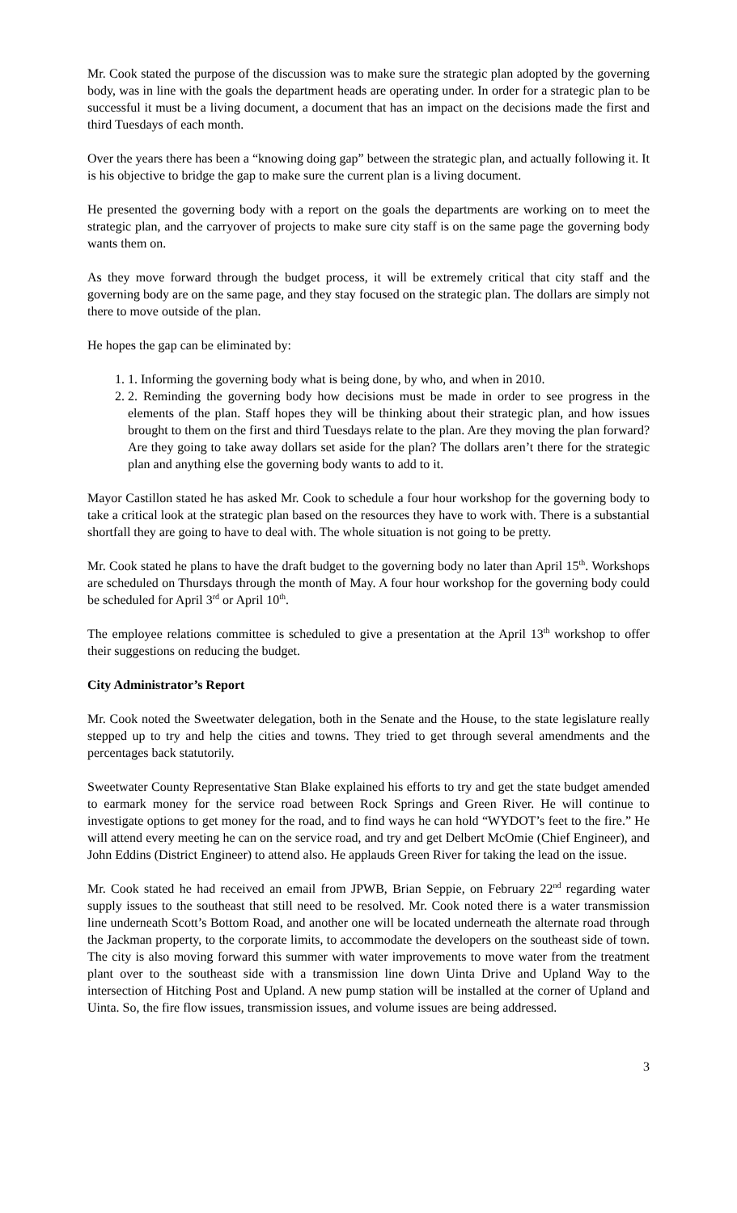Mr. Cook stated the purpose of the discussion was to make sure the strategic plan adopted by the governing body, was in line with the goals the department heads are operating under. In order for a strategic plan to be successful it must be a living document, a document that has an impact on the decisions made the first and third Tuesdays of each month.
Over the years there has been a “knowing doing gap” between the strategic plan, and actually following it. It is his objective to bridge the gap to make sure the current plan is a living document.
He presented the governing body with a report on the goals the departments are working on to meet the strategic plan, and the carryover of projects to make sure city staff is on the same page the governing body wants them on.
As they move forward through the budget process, it will be extremely critical that city staff and the governing body are on the same page, and they stay focused on the strategic plan. The dollars are simply not there to move outside of the plan.
He hopes the gap can be eliminated by:
1. 1. Informing the governing body what is being done, by who, and when in 2010.
2. 2. Reminding the governing body how decisions must be made in order to see progress in the elements of the plan. Staff hopes they will be thinking about their strategic plan, and how issues brought to them on the first and third Tuesdays relate to the plan. Are they moving the plan forward? Are they going to take away dollars set aside for the plan? The dollars aren’t there for the strategic plan and anything else the governing body wants to add to it.
Mayor Castillon stated he has asked Mr. Cook to schedule a four hour workshop for the governing body to take a critical look at the strategic plan based on the resources they have to work with. There is a substantial shortfall they are going to have to deal with. The whole situation is not going to be pretty.
Mr. Cook stated he plans to have the draft budget to the governing body no later than April 15<sup>th</sup>. Workshops are scheduled on Thursdays through the month of May. A four hour workshop for the governing body could be scheduled for April 3<sup>rd</sup> or April 10<sup>th</sup>.
The employee relations committee is scheduled to give a presentation at the April 13<sup>th</sup> workshop to offer their suggestions on reducing the budget.
City Administrator’s Report
Mr. Cook noted the Sweetwater delegation, both in the Senate and the House, to the state legislature really stepped up to try and help the cities and towns. They tried to get through several amendments and the percentages back statutorily.
Sweetwater County Representative Stan Blake explained his efforts to try and get the state budget amended to earmark money for the service road between Rock Springs and Green River. He will continue to investigate options to get money for the road, and to find ways he can hold “WYDOT’s feet to the fire.” He will attend every meeting he can on the service road, and try and get Delbert McOmie (Chief Engineer), and John Eddins (District Engineer) to attend also. He applauds Green River for taking the lead on the issue.
Mr. Cook stated he had received an email from JPWB, Brian Seppie, on February 22<sup>nd</sup> regarding water supply issues to the southeast that still need to be resolved. Mr. Cook noted there is a water transmission line underneath Scott’s Bottom Road, and another one will be located underneath the alternate road through the Jackman property, to the corporate limits, to accommodate the developers on the southeast side of town. The city is also moving forward this summer with water improvements to move water from the treatment plant over to the southeast side with a transmission line down Uinta Drive and Upland Way to the intersection of Hitching Post and Upland. A new pump station will be installed at the corner of Upland and Uinta. So, the fire flow issues, transmission issues, and volume issues are being addressed.
3